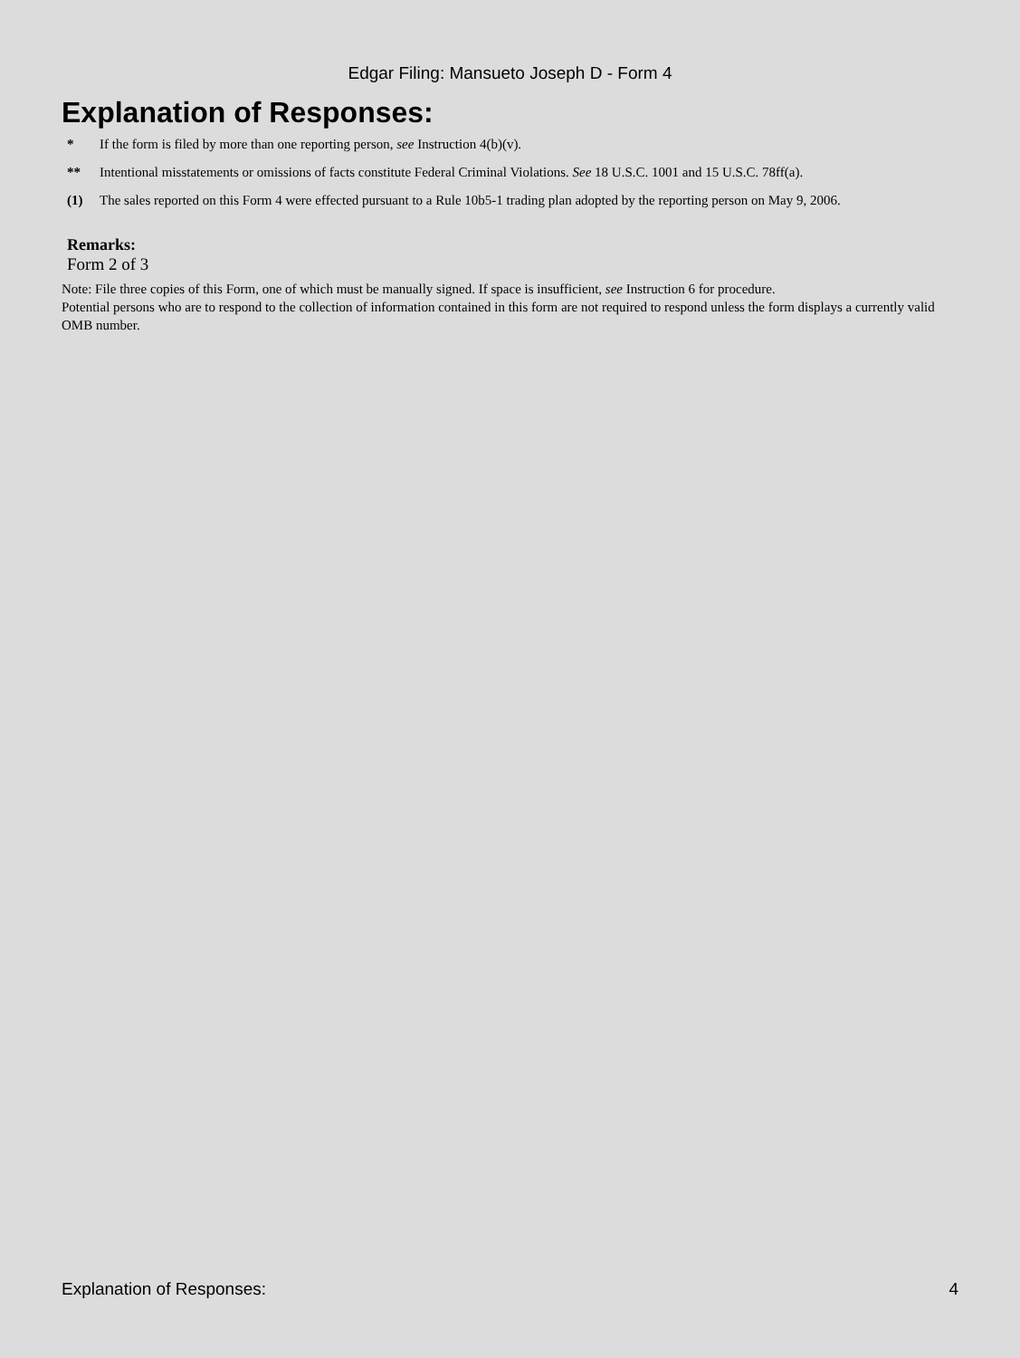Edgar Filing: Mansueto Joseph D - Form 4
Explanation of Responses:
* If the form is filed by more than one reporting person, see Instruction 4(b)(v).
** Intentional misstatements or omissions of facts constitute Federal Criminal Violations. See 18 U.S.C. 1001 and 15 U.S.C. 78ff(a).
(1) The sales reported on this Form 4 were effected pursuant to a Rule 10b5-1 trading plan adopted by the reporting person on May 9, 2006.
Remarks:
Form 2 of 3
Note: File three copies of this Form, one of which must be manually signed. If space is insufficient, see Instruction 6 for procedure.
Potential persons who are to respond to the collection of information contained in this form are not required to respond unless the form displays a currently valid OMB number.
Explanation of Responses: 4